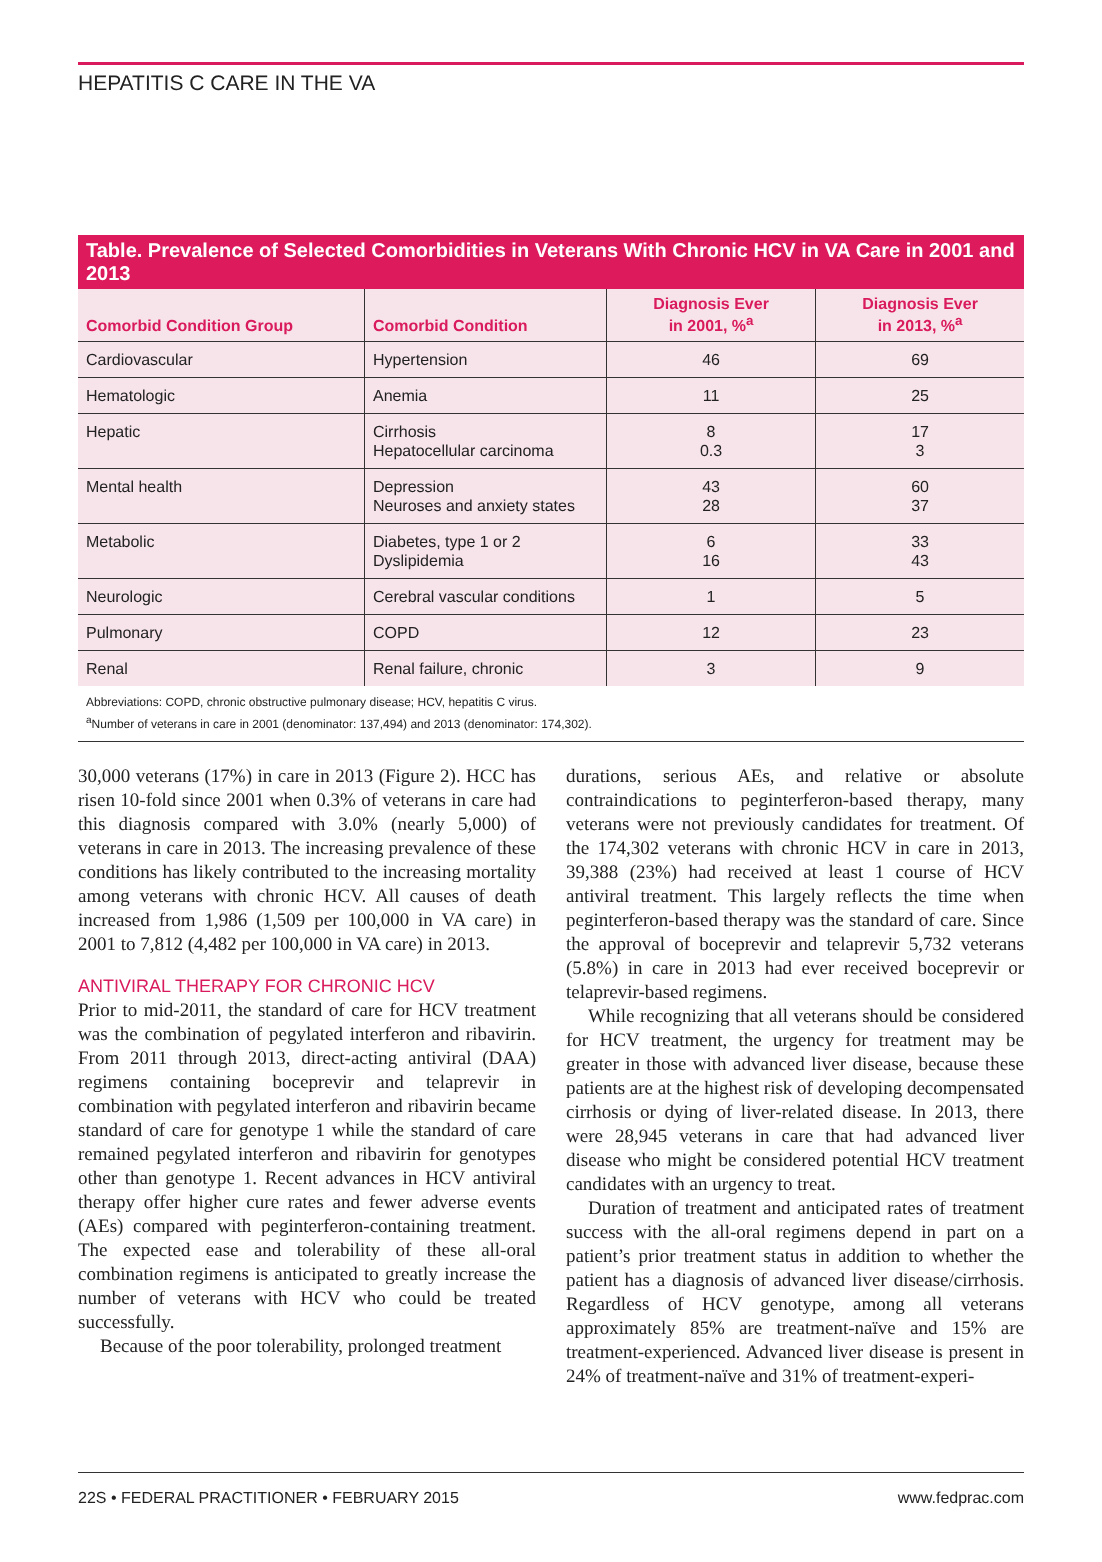HEPATITIS C CARE IN THE VA
Table. Prevalence of Selected Comorbidities in Veterans With Chronic HCV in VA Care in 2001 and 2013
| Comorbid Condition Group | Comorbid Condition | Diagnosis Ever in 2001, %<sup>a</sup> | Diagnosis Ever in 2013, %<sup>a</sup> |
| --- | --- | --- | --- |
| Cardiovascular | Hypertension | 46 | 69 |
| Hematologic | Anemia | 11 | 25 |
| Hepatic | Cirrhosis Hepatocellular carcinoma | 8 0.3 | 17 3 |
| Mental health | Depression Neuroses and anxiety states | 43 28 | 60 37 |
| Metabolic | Diabetes, type 1 or 2 Dyslipidemia | 6 16 | 33 43 |
| Neurologic | Cerebral vascular conditions | 1 | 5 |
| Pulmonary | COPD | 12 | 23 |
| Renal | Renal failure, chronic | 3 | 9 |
Abbreviations: COPD, chronic obstructive pulmonary disease; HCV, hepatitis C virus.
<sup>a</sup> Number of veterans in care in 2001 (denominator: 137,494) and 2013 (denominator: 174,302).
30,000 veterans (17%) in care in 2013 (Figure 2). HCC has risen 10-fold since 2001 when 0.3% of veterans in care had this diagnosis compared with 3.0% (nearly 5,000) of veterans in care in 2013. The increasing prevalence of these conditions has likely contributed to the increasing mortality among veterans with chronic HCV. All causes of death increased from 1,986 (1,509 per 100,000 in VA care) in 2001 to 7,812 (4,482 per 100,000 in VA care) in 2013.
ANTIVIRAL THERAPY FOR CHRONIC HCV
Prior to mid-2011, the standard of care for HCV treatment was the combination of pegylated interferon and ribavirin. From 2011 through 2013, direct-acting antiviral (DAA) regimens containing boceprevir and telaprevir in combination with pegylated interferon and ribavirin became standard of care for genotype 1 while the standard of care remained pegylated interferon and ribavirin for genotypes other than genotype 1. Recent advances in HCV antiviral therapy offer higher cure rates and fewer adverse events (AEs) compared with peginterferon-containing treatment. The expected ease and tolerability of these all-oral combination regimens is anticipated to greatly increase the number of veterans with HCV who could be treated successfully.
Because of the poor tolerability, prolonged treatment
durations, serious AEs, and relative or absolute contraindications to peginterferon-based therapy, many veterans were not previously candidates for treatment. Of the 174,302 veterans with chronic HCV in care in 2013, 39,388 (23%) had received at least 1 course of HCV antiviral treatment. This largely reflects the time when peginterferon-based therapy was the standard of care. Since the approval of boceprevir and telaprevir 5,732 veterans (5.8%) in care in 2013 had ever received boceprevir or telaprevir-based regimens.
While recognizing that all veterans should be considered for HCV treatment, the urgency for treatment may be greater in those with advanced liver disease, because these patients are at the highest risk of developing decompensated cirrhosis or dying of liver-related disease. In 2013, there were 28,945 veterans in care that had advanced liver disease who might be considered potential HCV treatment candidates with an urgency to treat.
Duration of treatment and anticipated rates of treatment success with the all-oral regimens depend in part on a patient’s prior treatment status in addition to whether the patient has a diagnosis of advanced liver disease/cirrhosis. Regardless of HCV genotype, among all veterans approximately 85% are treatment-naïve and 15% are treatment-experienced. Advanced liver disease is present in 24% of treatment-naïve and 31% of treatment-experi-
22S • FEDERAL PRACTITIONER • FEBRUARY 2015 www.fedprac.com